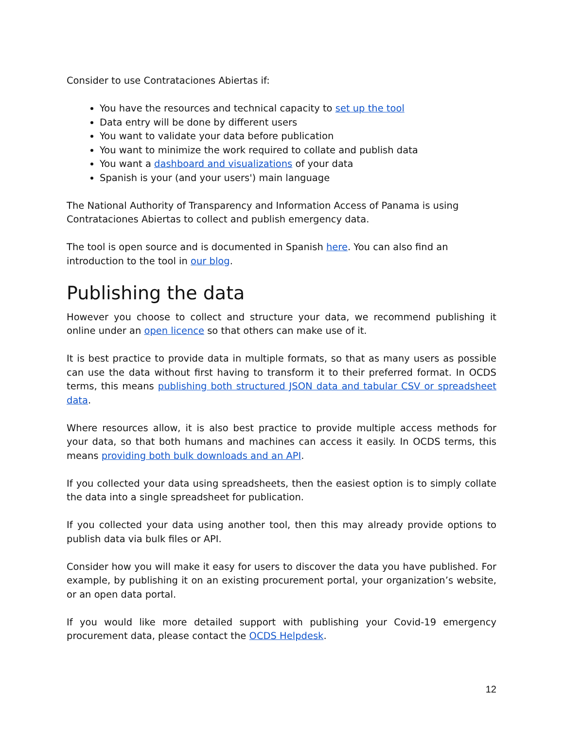Consider to use Contrataciones Abiertas if:
You have the resources and technical capacity to set up the tool
Data entry will be done by different users
You want to validate your data before publication
You want to minimize the work required to collate and publish data
You want a dashboard and visualizations of your data
Spanish is your (and your users') main language
The National Authority of Transparency and Information Access of Panama is using Contrataciones Abiertas to collect and publish emergency data.
The tool is open source and is documented in Spanish here. You can also find an introduction to the tool in our blog.
Publishing the data
However you choose to collect and structure your data, we recommend publishing it online under an open licence so that others can make use of it.
It is best practice to provide data in multiple formats, so that as many users as possible can use the data without first having to transform it to their preferred format. In OCDS terms, this means publishing both structured JSON data and tabular CSV or spreadsheet data.
Where resources allow, it is also best practice to provide multiple access methods for your data, so that both humans and machines can access it easily. In OCDS terms, this means providing both bulk downloads and an API.
If you collected your data using spreadsheets, then the easiest option is to simply collate the data into a single spreadsheet for publication.
If you collected your data using another tool, then this may already provide options to publish data via bulk files or API.
Consider how you will make it easy for users to discover the data you have published. For example, by publishing it on an existing procurement portal, your organization’s website, or an open data portal.
If you would like more detailed support with publishing your Covid-19 emergency procurement data, please contact the OCDS Helpdesk.
12